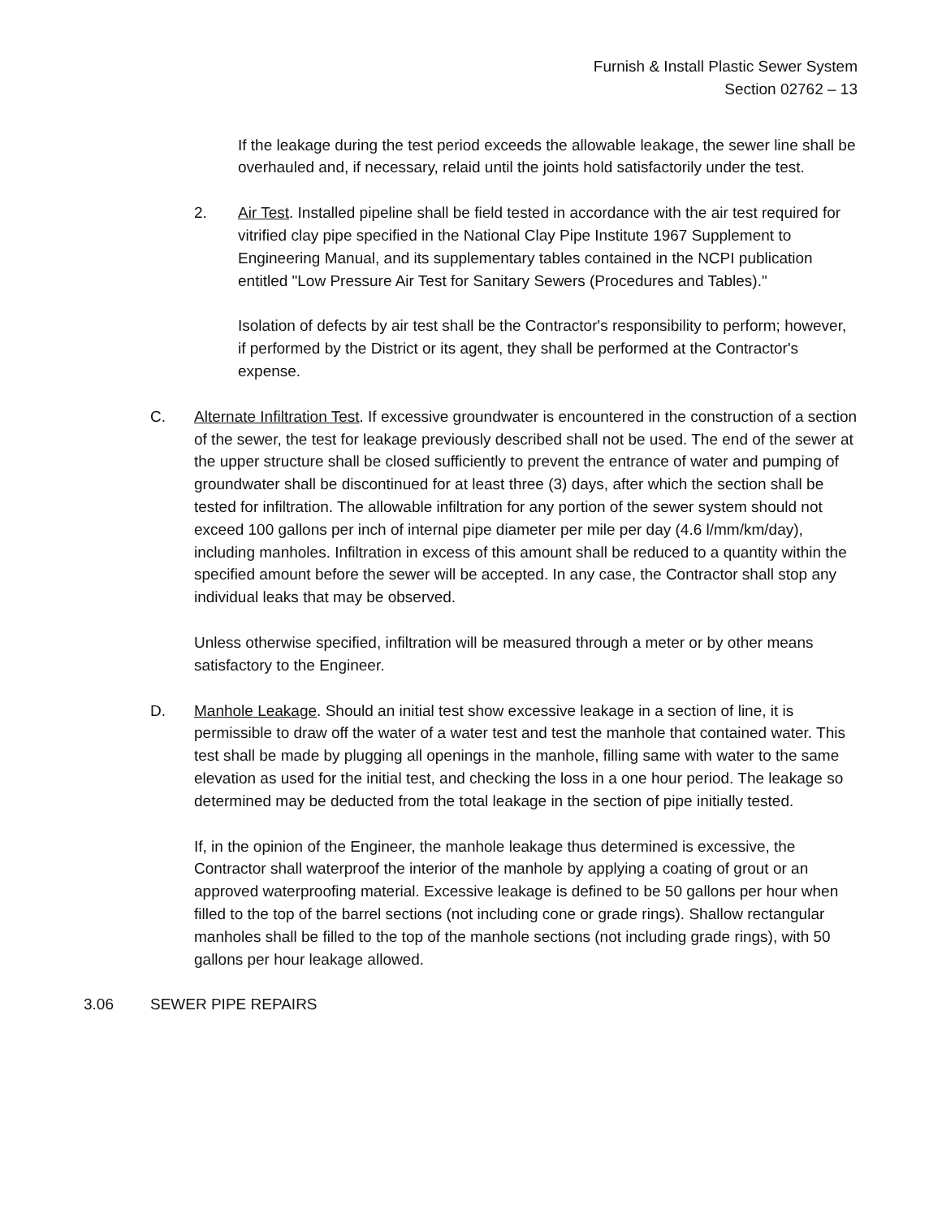Furnish & Install Plastic Sewer System
Section 02762 – 13
If the leakage during the test period exceeds the allowable leakage, the sewer line shall be overhauled and, if necessary, relaid until the joints hold satisfactorily under the test.
2. Air Test. Installed pipeline shall be field tested in accordance with the air test required for vitrified clay pipe specified in the National Clay Pipe Institute 1967 Supplement to Engineering Manual, and its supplementary tables contained in the NCPI publication entitled "Low Pressure Air Test for Sanitary Sewers (Procedures and Tables)."
Isolation of defects by air test shall be the Contractor's responsibility to perform; however, if performed by the District or its agent, they shall be performed at the Contractor's expense.
C. Alternate Infiltration Test. If excessive groundwater is encountered in the construction of a section of the sewer, the test for leakage previously described shall not be used. The end of the sewer at the upper structure shall be closed sufficiently to prevent the entrance of water and pumping of groundwater shall be discontinued for at least three (3) days, after which the section shall be tested for infiltration. The allowable infiltration for any portion of the sewer system should not exceed 100 gallons per inch of internal pipe diameter per mile per day (4.6 l/mm/km/day), including manholes. Infiltration in excess of this amount shall be reduced to a quantity within the specified amount before the sewer will be accepted. In any case, the Contractor shall stop any individual leaks that may be observed.
Unless otherwise specified, infiltration will be measured through a meter or by other means satisfactory to the Engineer.
D. Manhole Leakage. Should an initial test show excessive leakage in a section of line, it is permissible to draw off the water of a water test and test the manhole that contained water. This test shall be made by plugging all openings in the manhole, filling same with water to the same elevation as used for the initial test, and checking the loss in a one hour period. The leakage so determined may be deducted from the total leakage in the section of pipe initially tested.
If, in the opinion of the Engineer, the manhole leakage thus determined is excessive, the Contractor shall waterproof the interior of the manhole by applying a coating of grout or an approved waterproofing material. Excessive leakage is defined to be 50 gallons per hour when filled to the top of the barrel sections (not including cone or grade rings). Shallow rectangular manholes shall be filled to the top of the manhole sections (not including grade rings), with 50 gallons per hour leakage allowed.
3.06 SEWER PIPE REPAIRS